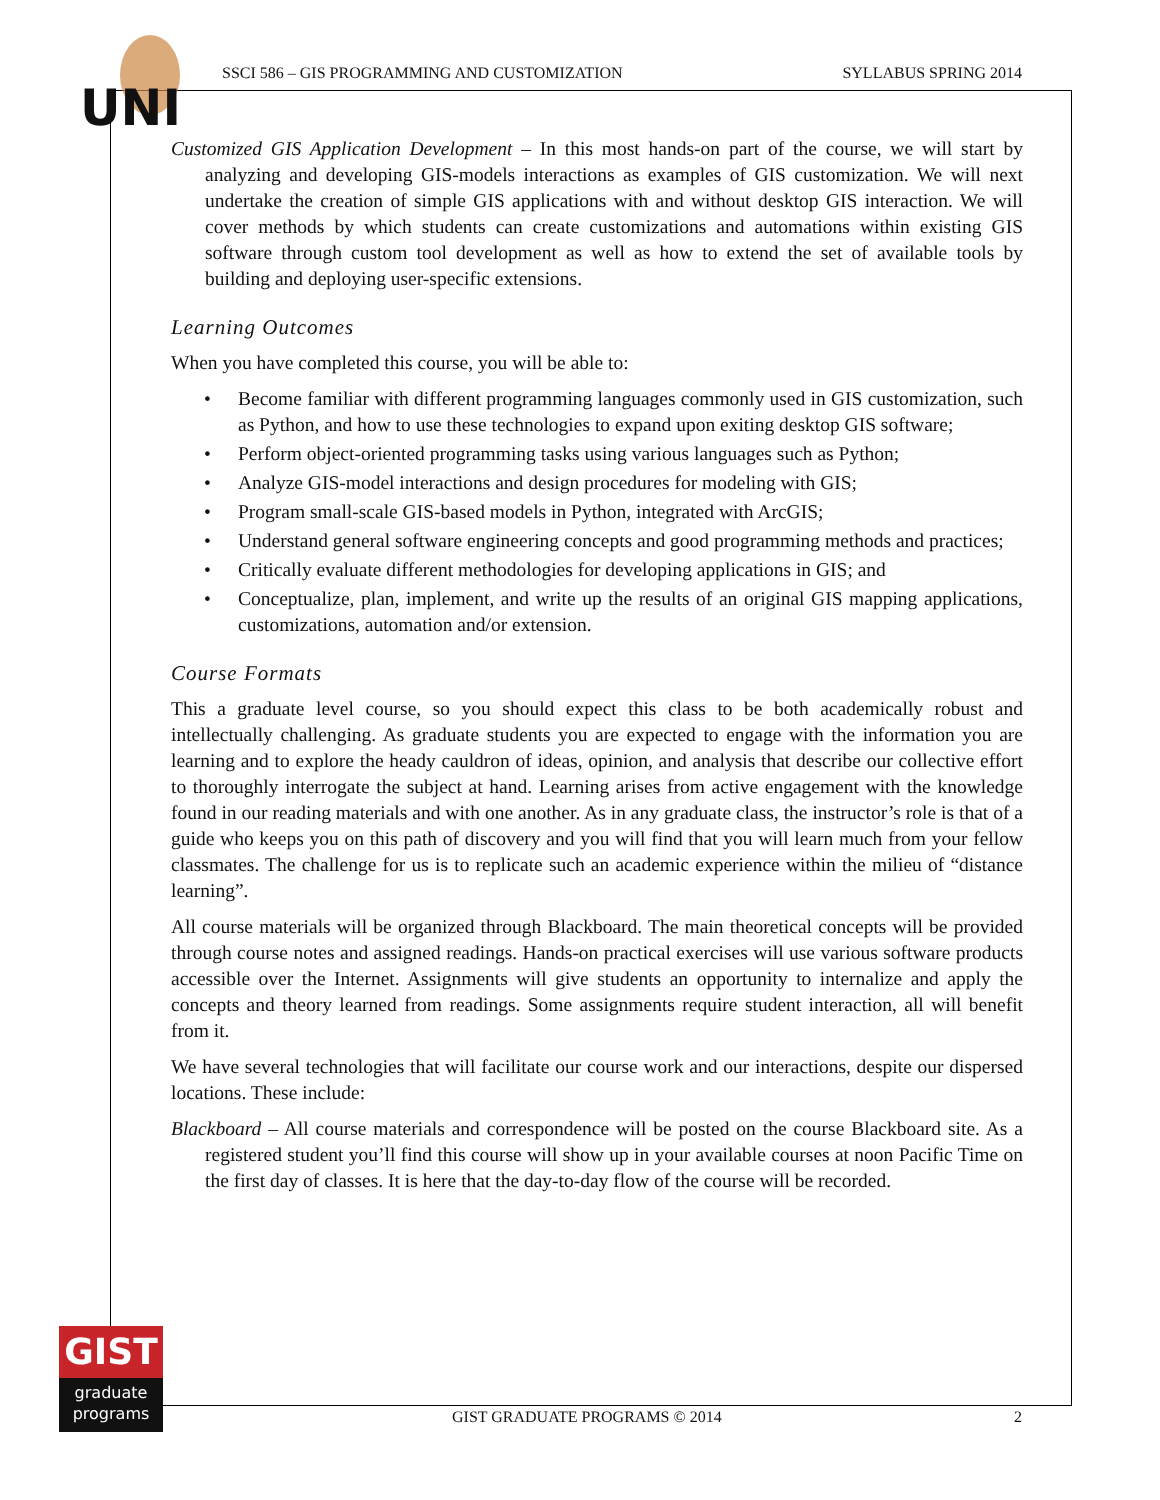UNI
SSCI 586 – GIS PROGRAMMING AND CUSTOMIZATION SYLLABUS SPRING 2014
Customized GIS Application Development – In this most hands-on part of the course, we will start by analyzing and developing GIS-models interactions as examples of GIS customization. We will next undertake the creation of simple GIS applications with and without desktop GIS interaction. We will cover methods by which students can create customizations and automations within existing GIS software through custom tool development as well as how to extend the set of available tools by building and deploying user-specific extensions.
Learning Outcomes
When you have completed this course, you will be able to:
• Become familiar with different programming languages commonly used in GIS customization, such as Python, and how to use these technologies to expand upon exiting desktop GIS software;
• Perform object-oriented programming tasks using various languages such as Python;
• Analyze GIS-model interactions and design procedures for modeling with GIS;
• Program small-scale GIS-based models in Python, integrated with ArcGIS;
• Understand general software engineering concepts and good programming methods and practices;
• Critically evaluate different methodologies for developing applications in GIS; and
• Conceptualize, plan, implement, and write up the results of an original GIS mapping applications, customizations, automation and/or extension.
Course Formats
This a graduate level course, so you should expect this class to be both academically robust and intellectually challenging. As graduate students you are expected to engage with the information you are learning and to explore the heady cauldron of ideas, opinion, and analysis that describe our collective effort to thoroughly interrogate the subject at hand. Learning arises from active engagement with the knowledge found in our reading materials and with one another. As in any graduate class, the instructor’s role is that of a guide who keeps you on this path of discovery and you will find that you will learn much from your fellow classmates. The challenge for us is to replicate such an academic experience within the milieu of “distance learning”.
All course materials will be organized through Blackboard. The main theoretical concepts will be provided through course notes and assigned readings. Hands-on practical exercises will use various software products accessible over the Internet. Assignments will give students an opportunity to internalize and apply the concepts and theory learned from readings. Some assignments require student interaction, all will benefit from it.
We have several technologies that will facilitate our course work and our interactions, despite our dispersed locations. These include:
Blackboard – All course materials and correspondence will be posted on the course Blackboard site. As a registered student you’ll find this course will show up in your available courses at noon Pacific Time on the first day of classes. It is here that the day-to-day flow of the course will be recorded.
GIST
graduate
programs
GIST GRADUATE PROGRAMS © 2014 2